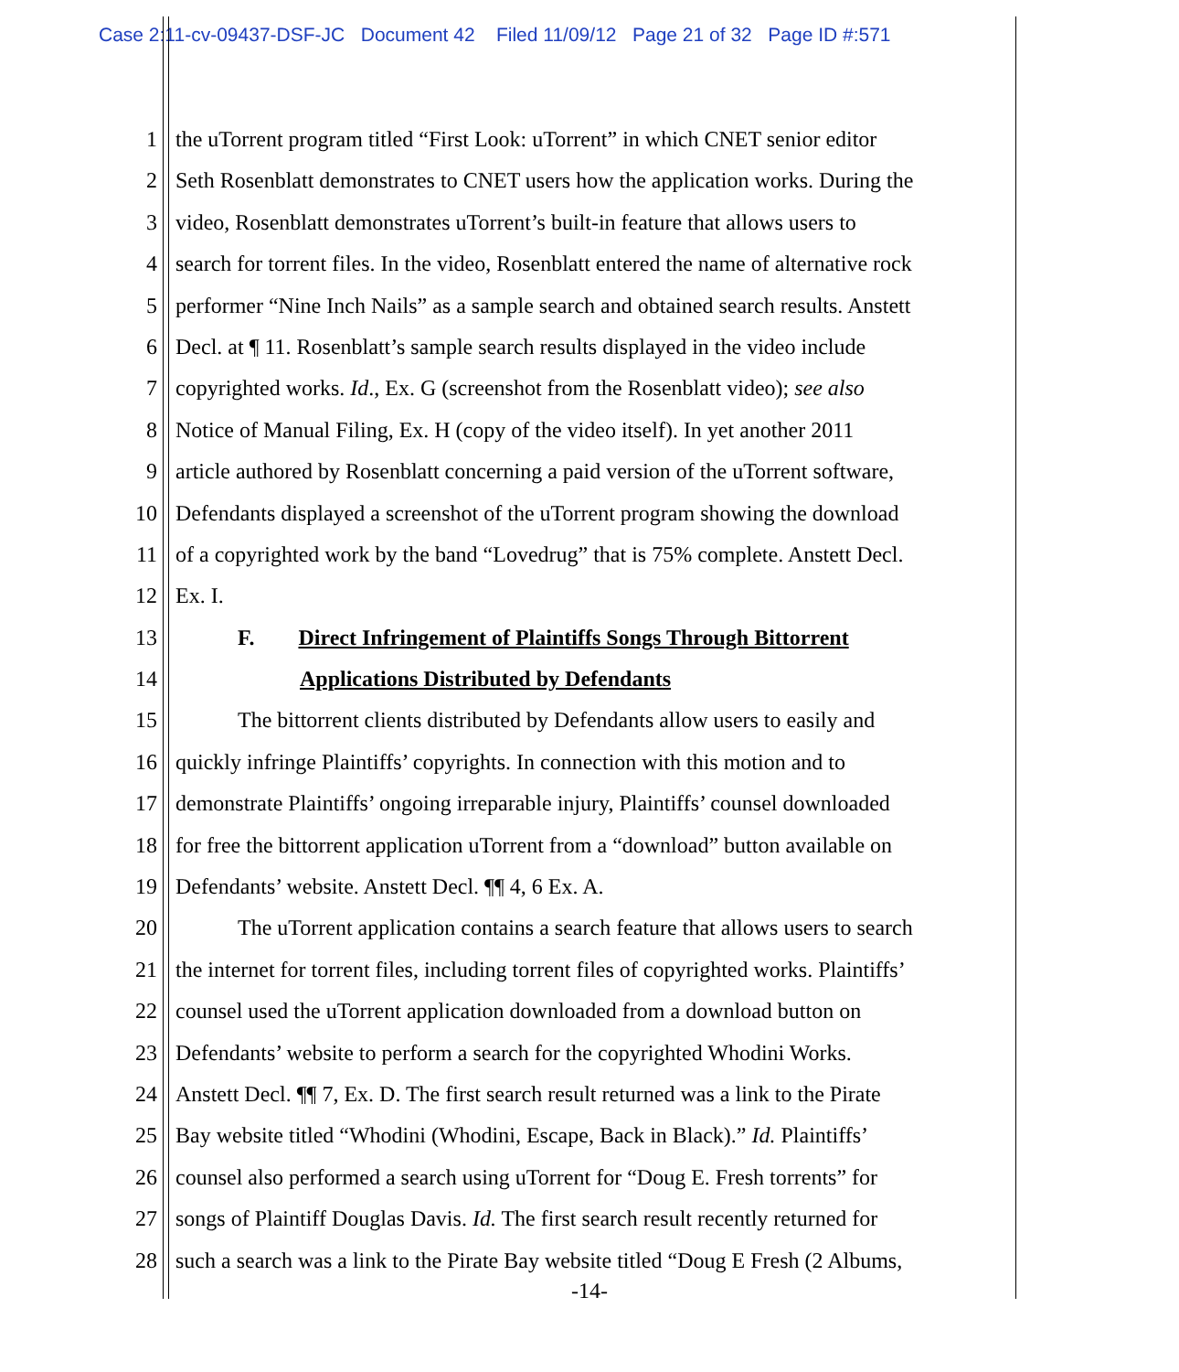Case 2:11-cv-09437-DSF-JC Document 42 Filed 11/09/12 Page 21 of 32 Page ID #:571
1 the uTorrent program titled “First Look: uTorrent” in which CNET senior editor
2 Seth Rosenblatt demonstrates to CNET users how the application works. During the
3 video, Rosenblatt demonstrates uTorrent’s built-in feature that allows users to
4 search for torrent files. In the video, Rosenblatt entered the name of alternative rock
5 performer “Nine Inch Nails” as a sample search and obtained search results. Anstett
6 Decl. at ¶ 11. Rosenblatt’s sample search results displayed in the video include
7 copyrighted works. Id., Ex. G (screenshot from the Rosenblatt video); see also
8 Notice of Manual Filing, Ex. H (copy of the video itself). In yet another 2011
9 article authored by Rosenblatt concerning a paid version of the uTorrent software,
10 Defendants displayed a screenshot of the uTorrent program showing the download
11 of a copyrighted work by the band “Lovedrug” that is 75% complete. Anstett Decl.
12 Ex. I.
13 F. Direct Infringement of Plaintiffs Songs Through Bittorrent
14 Applications Distributed by Defendants
15 The bittorrent clients distributed by Defendants allow users to easily and
16 quickly infringe Plaintiffs’ copyrights. In connection with this motion and to
17 demonstrate Plaintiffs’ ongoing irreparable injury, Plaintiffs’ counsel downloaded
18 for free the bittorrent application uTorrent from a “download” button available on
19 Defendants’ website. Anstett Decl. ¶¶ 4, 6 Ex. A.
20 The uTorrent application contains a search feature that allows users to search
21 the internet for torrent files, including torrent files of copyrighted works. Plaintiffs’
22 counsel used the uTorrent application downloaded from a download button on
23 Defendants’ website to perform a search for the copyrighted Whodini Works.
24 Anstett Decl. ¶¶ 7, Ex. D. The first search result returned was a link to the Pirate
25 Bay website titled “Whodini (Whodini, Escape, Back in Black).” Id. Plaintiffs’
26 counsel also performed a search using uTorrent for “Doug E. Fresh torrents” for
27 songs of Plaintiff Douglas Davis. Id. The first search result recently returned for
28 such a search was a link to the Pirate Bay website titled “Doug E Fresh (2 Albums,
-14-